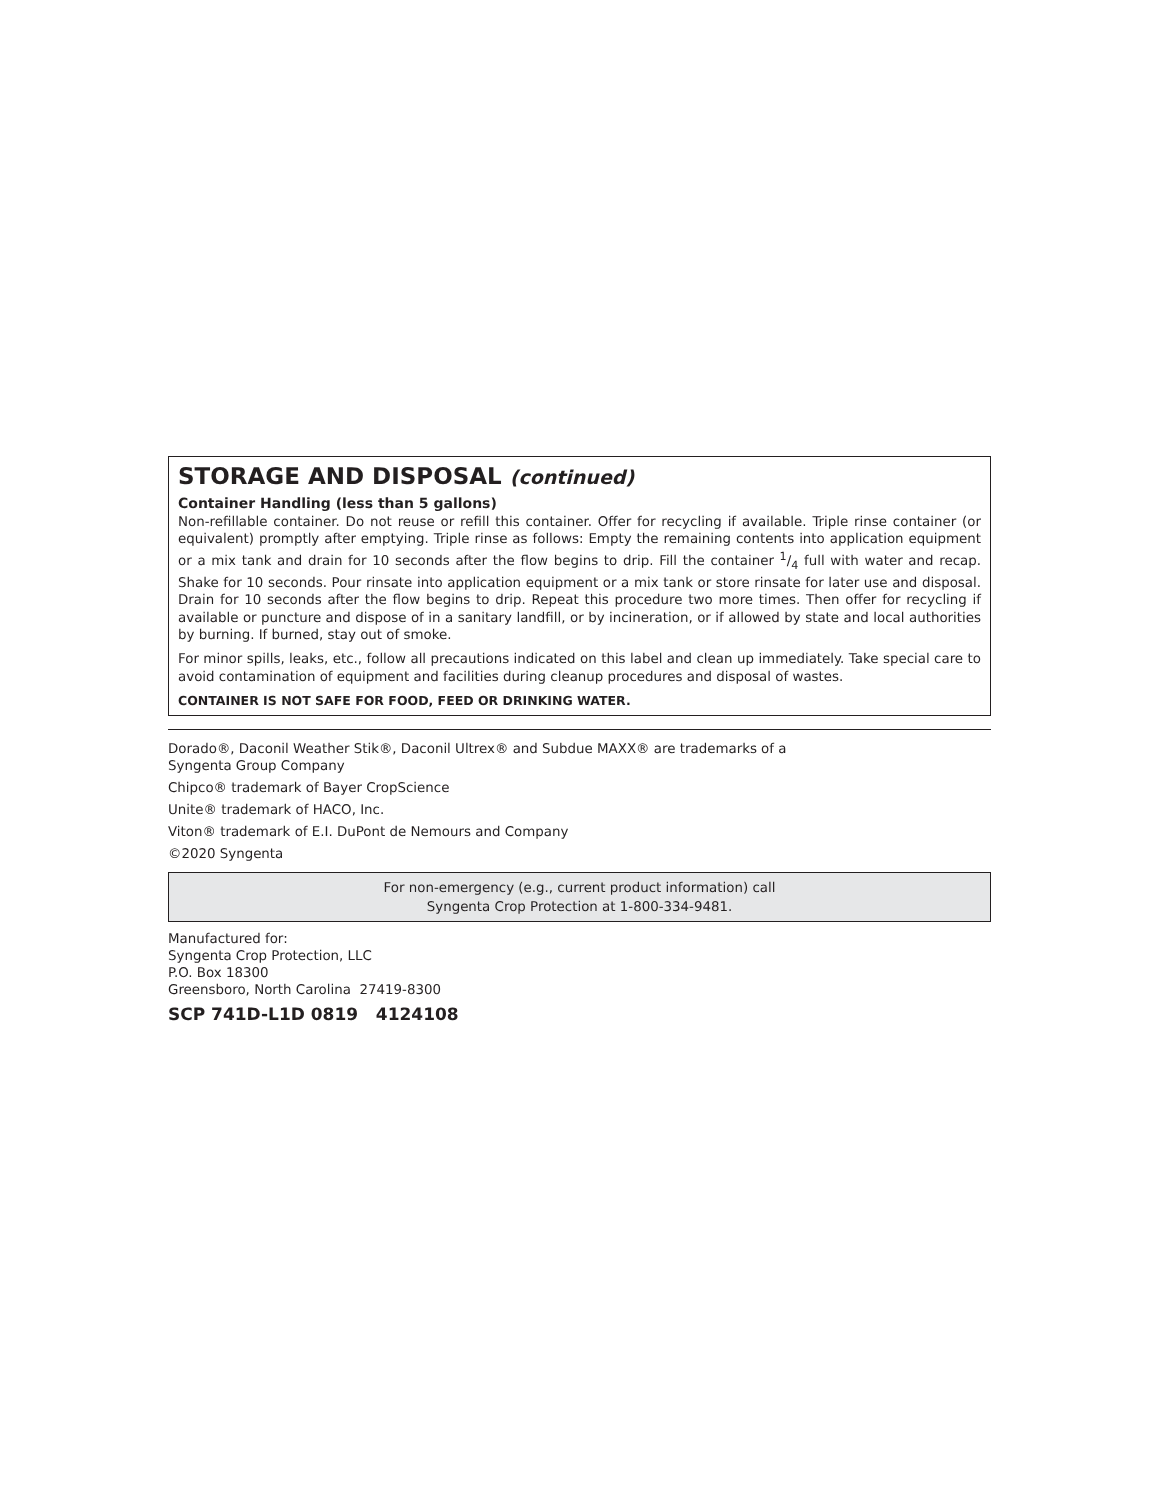STORAGE AND DISPOSAL (continued)
Container Handling (less than 5 gallons)
Non-refillable container. Do not reuse or refill this container. Offer for recycling if available. Triple rinse container (or equivalent) promptly after emptying. Triple rinse as follows: Empty the remaining contents into application equipment or a mix tank and drain for 10 seconds after the flow begins to drip. Fill the container 1/4 full with water and recap. Shake for 10 seconds. Pour rinsate into application equipment or a mix tank or store rinsate for later use and disposal. Drain for 10 seconds after the flow begins to drip. Repeat this procedure two more times. Then offer for recycling if available or puncture and dispose of in a sanitary landfill, or by incineration, or if allowed by state and local authorities by burning. If burned, stay out of smoke.
For minor spills, leaks, etc., follow all precautions indicated on this label and clean up immediately. Take special care to avoid contamination of equipment and facilities during cleanup procedures and disposal of wastes.
CONTAINER IS NOT SAFE FOR FOOD, FEED OR DRINKING WATER.
Dorado®, Daconil Weather Stik®, Daconil Ultrex® and Subdue MAXX® are trademarks of a
Syngenta Group Company
Chipco® trademark of Bayer CropScience
Unite® trademark of HACO, Inc.
Viton® trademark of E.I. DuPont de Nemours and Company
©2020 Syngenta
For non-emergency (e.g., current product information) call
Syngenta Crop Protection at 1-800-334-9481.
Manufactured for:
Syngenta Crop Protection, LLC
P.O. Box 18300
Greensboro, North Carolina 27419-8300
SCP 741D-L1D 0819 4124108